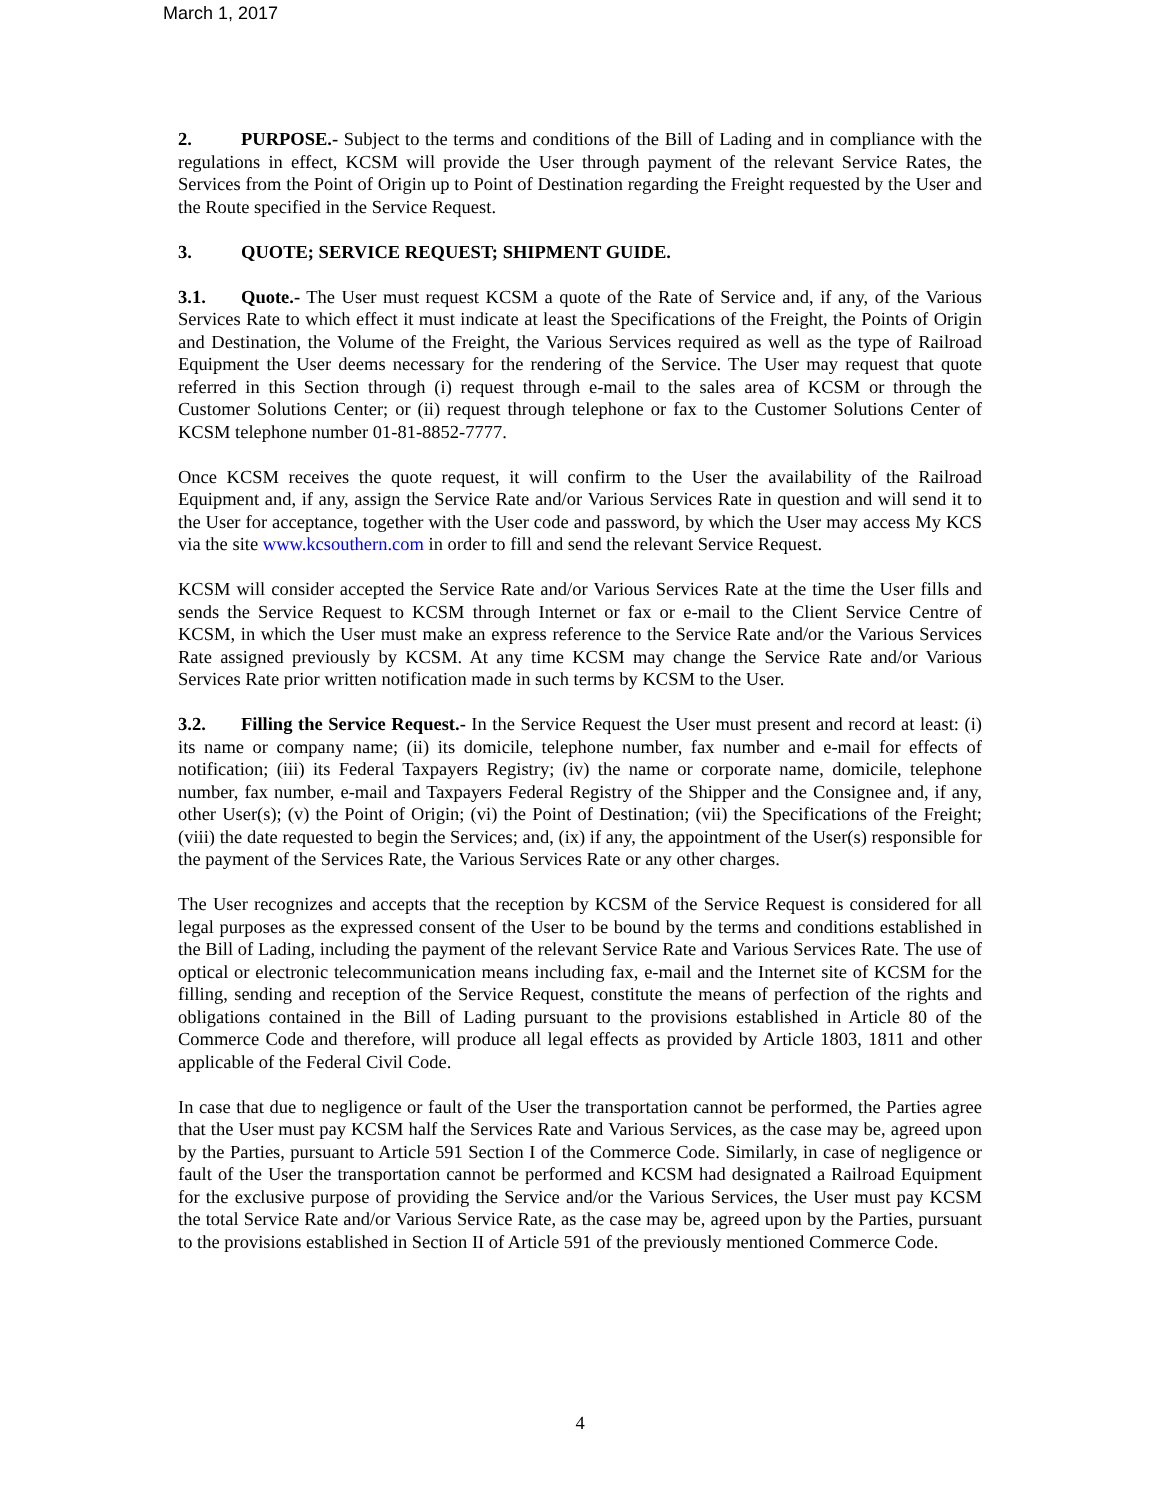March 1, 2017
2. PURPOSE.- Subject to the terms and conditions of the Bill of Lading and in compliance with the regulations in effect, KCSM will provide the User through payment of the relevant Service Rates, the Services from the Point of Origin up to Point of Destination regarding the Freight requested by the User and the Route specified in the Service Request.
3. QUOTE; SERVICE REQUEST; SHIPMENT GUIDE.
3.1. Quote.- The User must request KCSM a quote of the Rate of Service and, if any, of the Various Services Rate to which effect it must indicate at least the Specifications of the Freight, the Points of Origin and Destination, the Volume of the Freight, the Various Services required as well as the type of Railroad Equipment the User deems necessary for the rendering of the Service. The User may request that quote referred in this Section through (i) request through e-mail to the sales area of KCSM or through the Customer Solutions Center; or (ii) request through telephone or fax to the Customer Solutions Center of KCSM telephone number 01-81-8852-7777.
Once KCSM receives the quote request, it will confirm to the User the availability of the Railroad Equipment and, if any, assign the Service Rate and/or Various Services Rate in question and will send it to the User for acceptance, together with the User code and password, by which the User may access My KCS via the site www.kcsouthern.com in order to fill and send the relevant Service Request.
KCSM will consider accepted the Service Rate and/or Various Services Rate at the time the User fills and sends the Service Request to KCSM through Internet or fax or e-mail to the Client Service Centre of KCSM, in which the User must make an express reference to the Service Rate and/or the Various Services Rate assigned previously by KCSM. At any time KCSM may change the Service Rate and/or Various Services Rate prior written notification made in such terms by KCSM to the User.
3.2. Filling the Service Request.- In the Service Request the User must present and record at least: (i) its name or company name; (ii) its domicile, telephone number, fax number and e-mail for effects of notification; (iii) its Federal Taxpayers Registry; (iv) the name or corporate name, domicile, telephone number, fax number, e-mail and Taxpayers Federal Registry of the Shipper and the Consignee and, if any, other User(s); (v) the Point of Origin; (vi) the Point of Destination; (vii) the Specifications of the Freight; (viii) the date requested to begin the Services; and, (ix) if any, the appointment of the User(s) responsible for the payment of the Services Rate, the Various Services Rate or any other charges.
The User recognizes and accepts that the reception by KCSM of the Service Request is considered for all legal purposes as the expressed consent of the User to be bound by the terms and conditions established in the Bill of Lading, including the payment of the relevant Service Rate and Various Services Rate. The use of optical or electronic telecommunication means including fax, e-mail and the Internet site of KCSM for the filling, sending and reception of the Service Request, constitute the means of perfection of the rights and obligations contained in the Bill of Lading pursuant to the provisions established in Article 80 of the Commerce Code and therefore, will produce all legal effects as provided by Article 1803, 1811 and other applicable of the Federal Civil Code.
In case that due to negligence or fault of the User the transportation cannot be performed, the Parties agree that the User must pay KCSM half the Services Rate and Various Services, as the case may be, agreed upon by the Parties, pursuant to Article 591 Section I of the Commerce Code. Similarly, in case of negligence or fault of the User the transportation cannot be performed and KCSM had designated a Railroad Equipment for the exclusive purpose of providing the Service and/or the Various Services, the User must pay KCSM the total Service Rate and/or Various Service Rate, as the case may be, agreed upon by the Parties, pursuant to the provisions established in Section II of Article 591 of the previously mentioned Commerce Code.
4